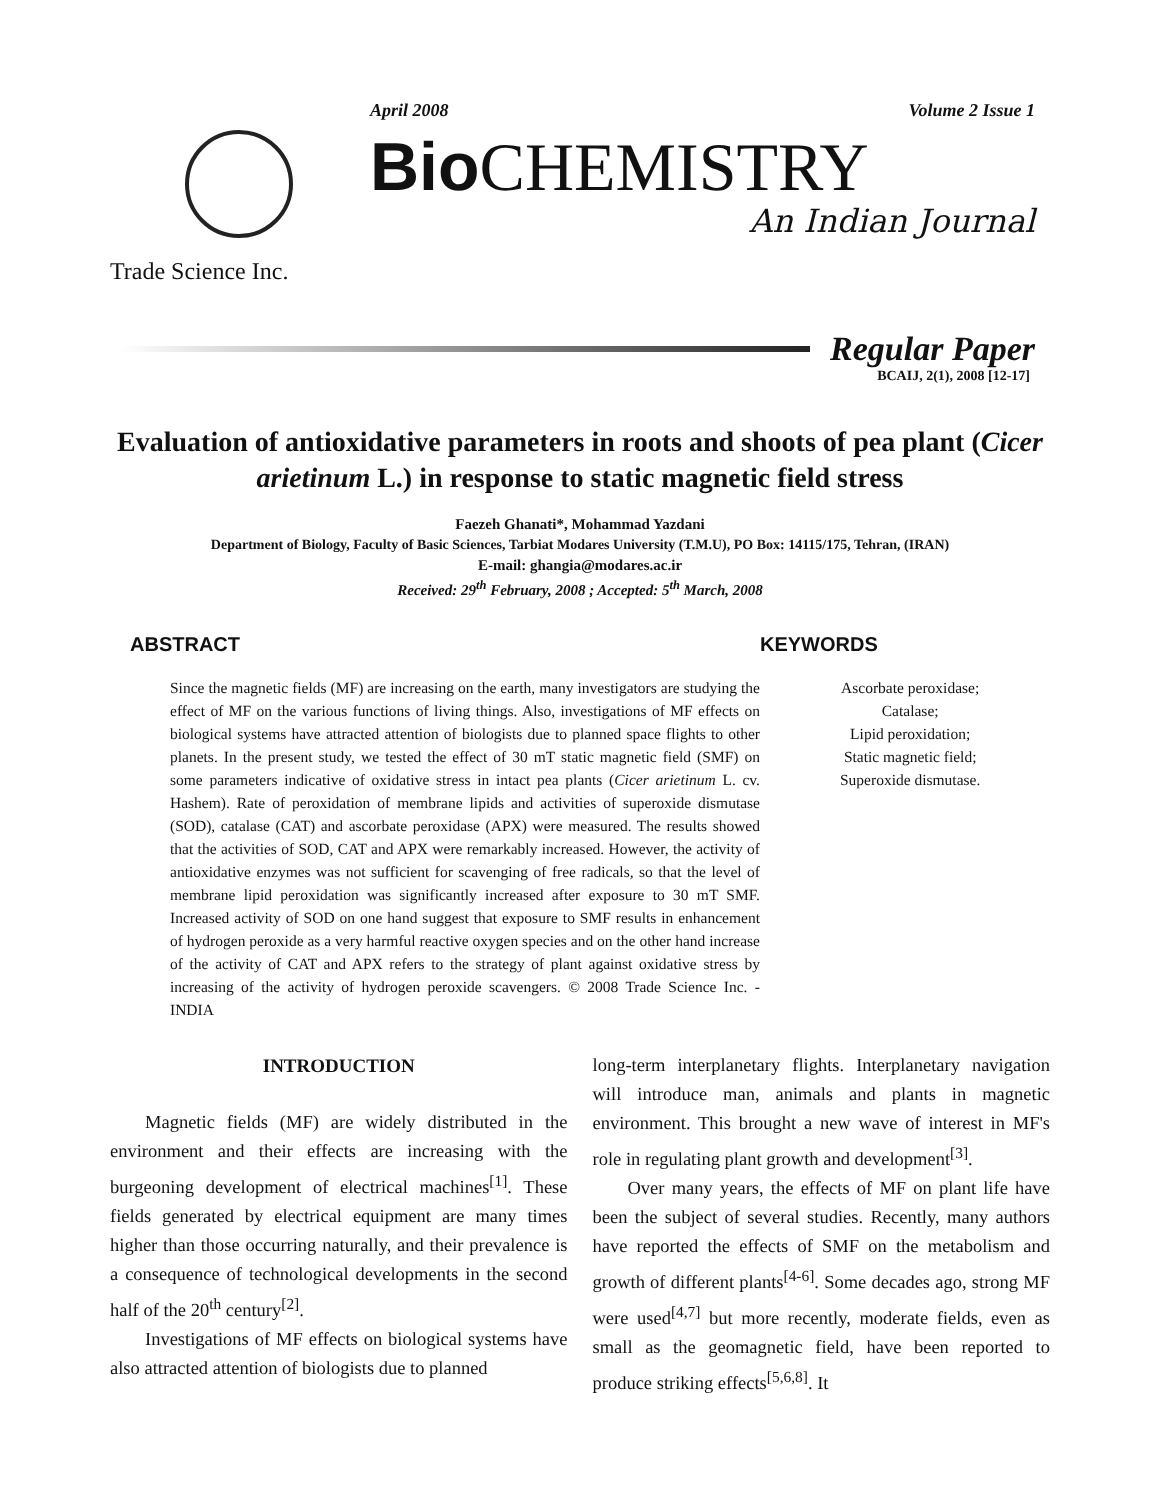Trade Science Inc.
April 2008 Volume 2 Issue 1
Bio CHEMISTRY
An Indian Journal
Regular Paper
BCAIJ, 2(1), 2008 [12-17]
Evaluation of antioxidative parameters in roots and shoots of pea plant (Cicer arietinum L.) in response to static magnetic field stress
Faezeh Ghanati*, Mohammad Yazdani
Department of Biology, Faculty of Basic Sciences, Tarbiat Modares University (T.M.U), PO Box: 14115/175, Tehran, (IRAN)
E-mail: ghangia@modares.ac.ir
Received: 29<sup>th</sup> February, 2008 ; Accepted: 5<sup>th</sup> March, 2008
ABSTRACT
Since the magnetic fields (MF) are increasing on the earth, many investigators are studying the effect of MF on the various functions of living things. Also, investigations of MF effects on biological systems have attracted attention of biologists due to planned space flights to other planets. In the present study, we tested the effect of 30 mT static magnetic field (SMF) on some parameters indicative of oxidative stress in intact pea plants (Cicer arietinum L. cv. Hashem). Rate of peroxidation of membrane lipids and activities of superoxide dismutase (SOD), catalase (CAT) and ascorbate peroxidase (APX) were measured. The results showed that the activities of SOD, CAT and APX were remarkably increased. However, the activity of antioxidative enzymes was not sufficient for scavenging of free radicals, so that the level of membrane lipid peroxidation was significantly increased after exposure to 30 mT SMF. Increased activity of SOD on one hand suggest that exposure to SMF results in enhancement of hydrogen peroxide as a very harmful reactive oxygen species and on the other hand increase of the activity of CAT and APX refers to the strategy of plant against oxidative stress by increasing of the activity of hydrogen peroxide scavengers. © 2008 Trade Science Inc. - INDIA
KEYWORDS
Ascorbate peroxidase;
Catalase;
Lipid peroxidation;
Static magnetic field;
Superoxide dismutase.
INTRODUCTION
Magnetic fields (MF) are widely distributed in the environment and their effects are increasing with the burgeoning development of electrical machines<sup>[1]</sup>. These fields generated by electrical equipment are many times higher than those occurring naturally, and their prevalence is a consequence of technological developments in the second half of the 20<sup>th</sup> century<sup>[2]</sup>.
Investigations of MF effects on biological systems have also attracted attention of biologists due to planned
long-term interplanetary flights. Interplanetary navigation will introduce man, animals and plants in magnetic environment. This brought a new wave of interest in MF's role in regulating plant growth and development<sup>[3]</sup>.
Over many years, the effects of MF on plant life have been the subject of several studies. Recently, many authors have reported the effects of SMF on the metabolism and growth of different plants<sup>[4-6]</sup>. Some decades ago, strong MF were used<sup>[4,7]</sup> but more recently, moderate fields, even as small as the geomagnetic field, have been reported to produce striking effects<sup>[5,6,8]</sup>. It